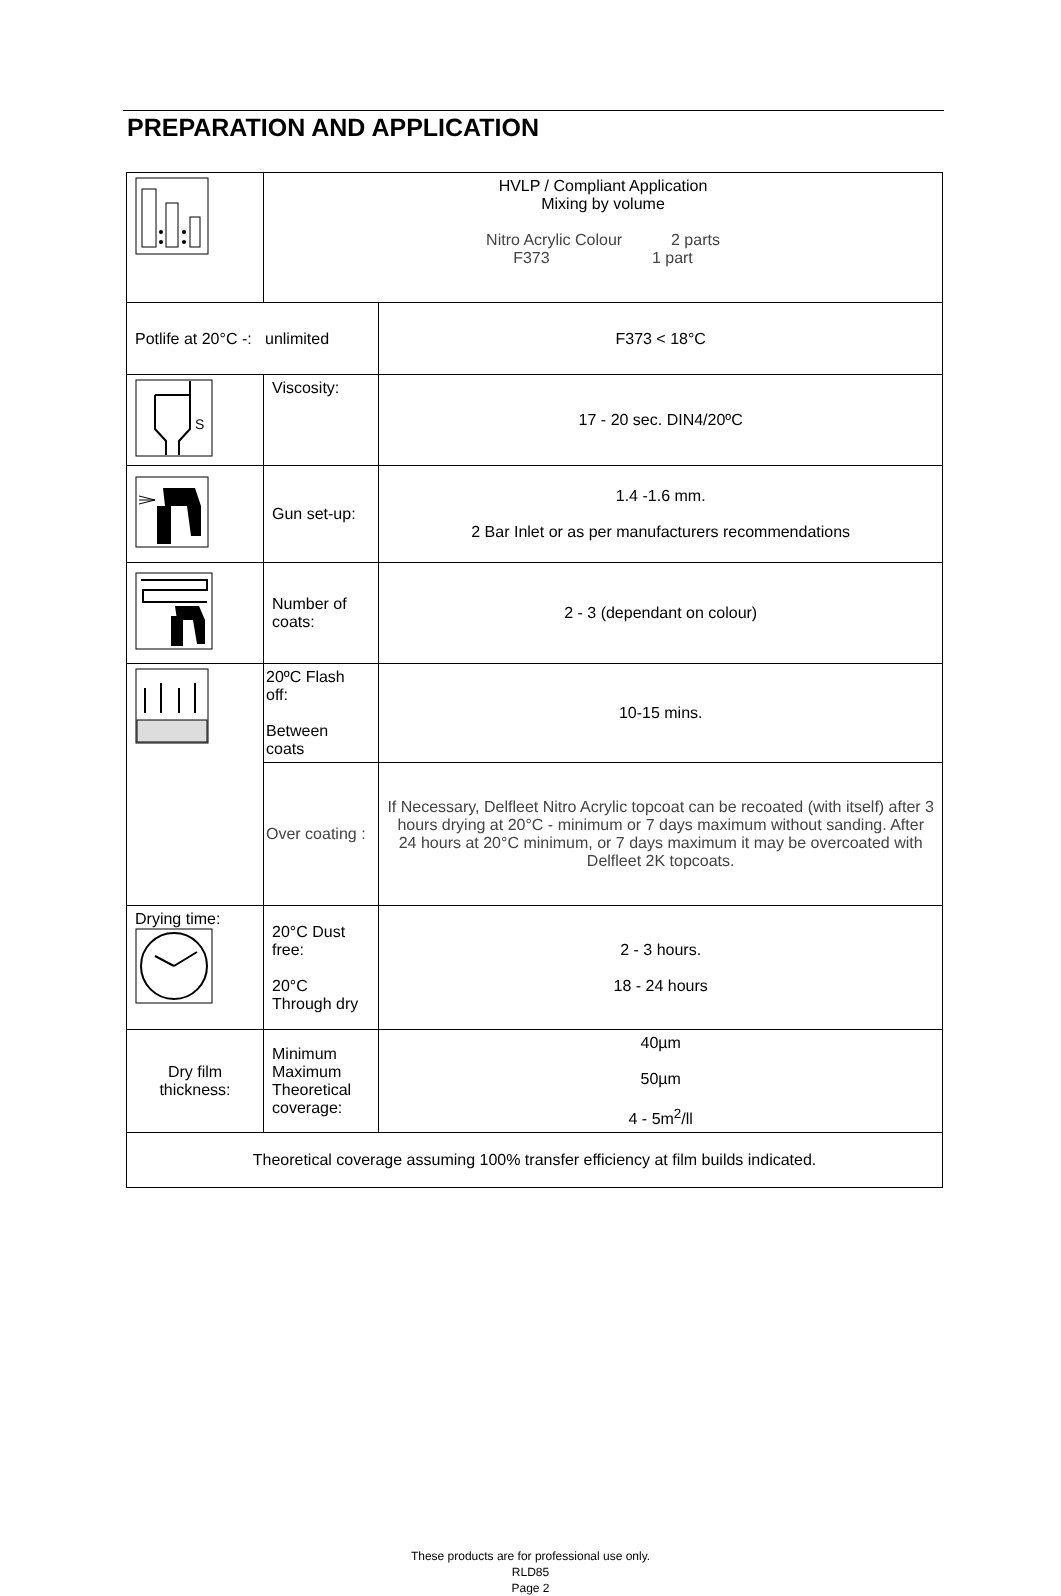PREPARATION AND APPLICATION
| | HVLP / Compliant Application Mixing by volume Nitro Acrylic Colour 2 parts F373 1 part | |
| Potlife at 20°C -: unlimited | | F373 < 18°C |
| S | Viscosity: | 17 - 20 sec. DIN4/20ºC |
| | Gun set-up: | 1.4 -1.6 mm. 2 Bar Inlet or as per manufacturers recommendations |
| | Number of coats: | 2 - 3 (dependant on colour) |
| | 20ºC Flash off: Between coats | 10-15 mins. |
| | Over coating : | If Necessary, Delfleet Nitro Acrylic topcoat can be recoated (with itself) after 3 hours drying at 20°C - minimum or 7 days maximum without sanding. After 24 hours at 20°C minimum, or 7 days maximum it may be overcoated with Delfleet 2K topcoats. |
| Drying time: | 20°C Dust free: 20°C Through dry | 2 - 3 hours. 18 - 24 hours |
| Dry film thickness: | Minimum Maximum Theoretical coverage: | 40µm 50µm 4 - 5m<sup>2</sup>/ll |
| Theoretical coverage assuming 100% transfer efficiency at film builds indicated. | | |
These products are for professional use only.
RLD85
Page 2